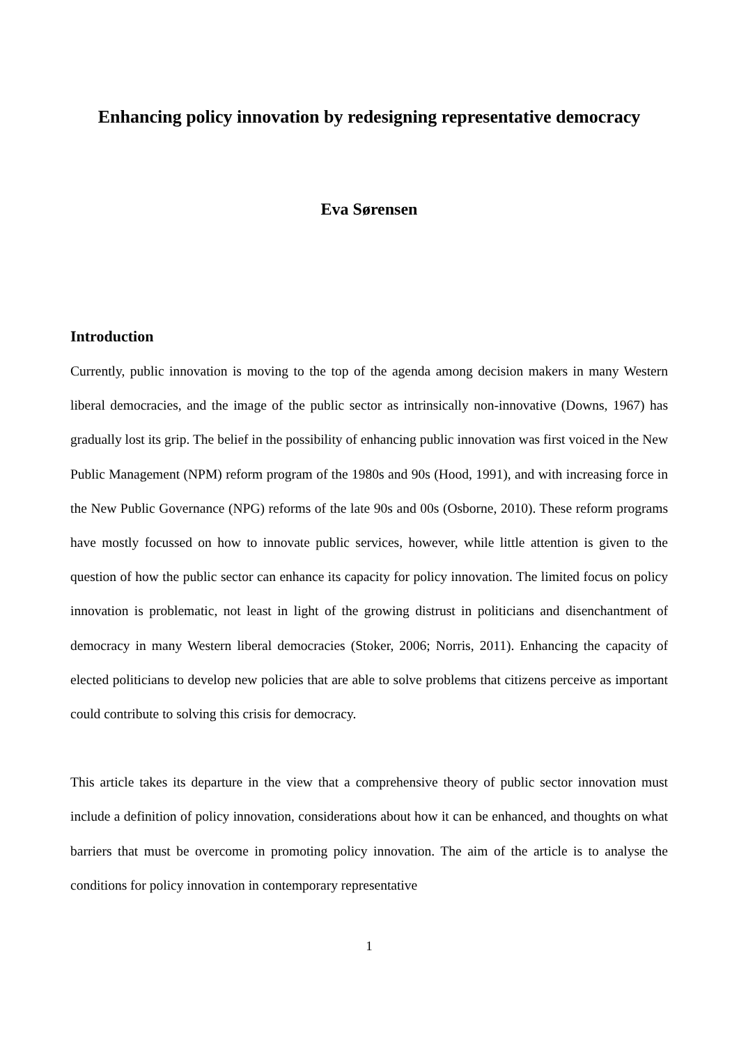Enhancing policy innovation by redesigning representative democracy
Eva Sørensen
Introduction
Currently, public innovation is moving to the top of the agenda among decision makers in many Western liberal democracies, and the image of the public sector as intrinsically non-innovative (Downs, 1967) has gradually lost its grip. The belief in the possibility of enhancing public innovation was first voiced in the New Public Management (NPM) reform program of the 1980s and 90s (Hood, 1991), and with increasing force in the New Public Governance (NPG) reforms of the late 90s and 00s (Osborne, 2010). These reform programs have mostly focussed on how to innovate public services, however, while little attention is given to the question of how the public sector can enhance its capacity for policy innovation. The limited focus on policy innovation is problematic, not least in light of the growing distrust in politicians and disenchantment of democracy in many Western liberal democracies (Stoker, 2006; Norris, 2011). Enhancing the capacity of elected politicians to develop new policies that are able to solve problems that citizens perceive as important could contribute to solving this crisis for democracy.
This article takes its departure in the view that a comprehensive theory of public sector innovation must include a definition of policy innovation, considerations about how it can be enhanced, and thoughts on what barriers that must be overcome in promoting policy innovation. The aim of the article is to analyse the conditions for policy innovation in contemporary representative
1